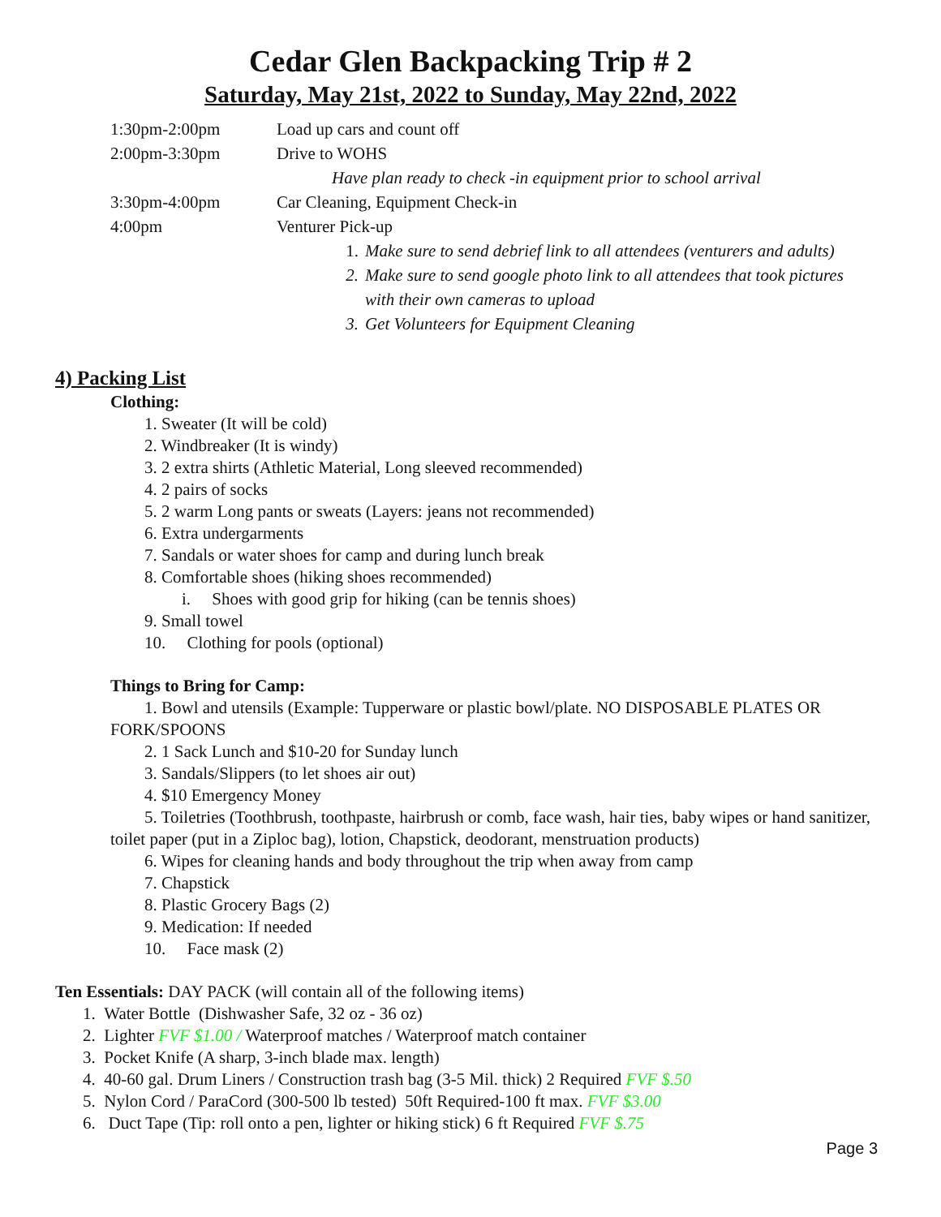Cedar Glen Backpacking Trip # 2
Saturday, May 21st, 2022 to Sunday, May 22nd, 2022
1:30pm-2:00pm Load up cars and count off
2:00pm-3:30pm Drive to WOHS
Have plan ready to check -in equipment prior to school arrival
3:30pm-4:00pm Car Cleaning, Equipment Check-in
4:00pm Venturer Pick-up
1. Make sure to send debrief link to all attendees (venturers and adults)
2. Make sure to send google photo link to all attendees that took pictures
with their own cameras to upload
3. Get Volunteers for Equipment Cleaning
4) Packing List
Clothing:
1. Sweater (It will be cold)
2. Windbreaker (It is windy)
3. 2 extra shirts (Athletic Material, Long sleeved recommended)
4. 2 pairs of socks
5. 2 warm Long pants or sweats (Layers: jeans not recommended)
6. Extra undergarments
7. Sandals or water shoes for camp and during lunch break
8. Comfortable shoes (hiking shoes recommended)
i. Shoes with good grip for hiking (can be tennis shoes)
9. Small towel
10. Clothing for pools (optional)
Things to Bring for Camp:
1. Bowl and utensils (Example: Tupperware or plastic bowl/plate. NO DISPOSABLE PLATES OR FORK/SPOONS
2. 1 Sack Lunch and $10-20 for Sunday lunch
3. Sandals/Slippers (to let shoes air out)
4. $10 Emergency Money
5. Toiletries (Toothbrush, toothpaste, hairbrush or comb, face wash, hair ties, baby wipes or hand sanitizer, toilet paper (put in a Ziploc bag), lotion, Chapstick, deodorant, menstruation products)
6. Wipes for cleaning hands and body throughout the trip when away from camp
7. Chapstick
8. Plastic Grocery Bags (2)
9. Medication: If needed
10. Face mask (2)
Ten Essentials: DAY PACK (will contain all of the following items)
1. Water Bottle (Dishwasher Safe, 32 oz - 36 oz)
2. Lighter FVF $1.00 / Waterproof matches / Waterproof match container
3. Pocket Knife (A sharp, 3-inch blade max. length)
4. 40-60 gal. Drum Liners / Construction trash bag (3-5 Mil. thick) 2 Required FVF $.50
5. Nylon Cord / ParaCord (300-500 lb tested) 50ft Required-100 ft max. FVF $3.00
6. Duct Tape (Tip: roll onto a pen, lighter or hiking stick) 6 ft Required FVF $.75
Page 3